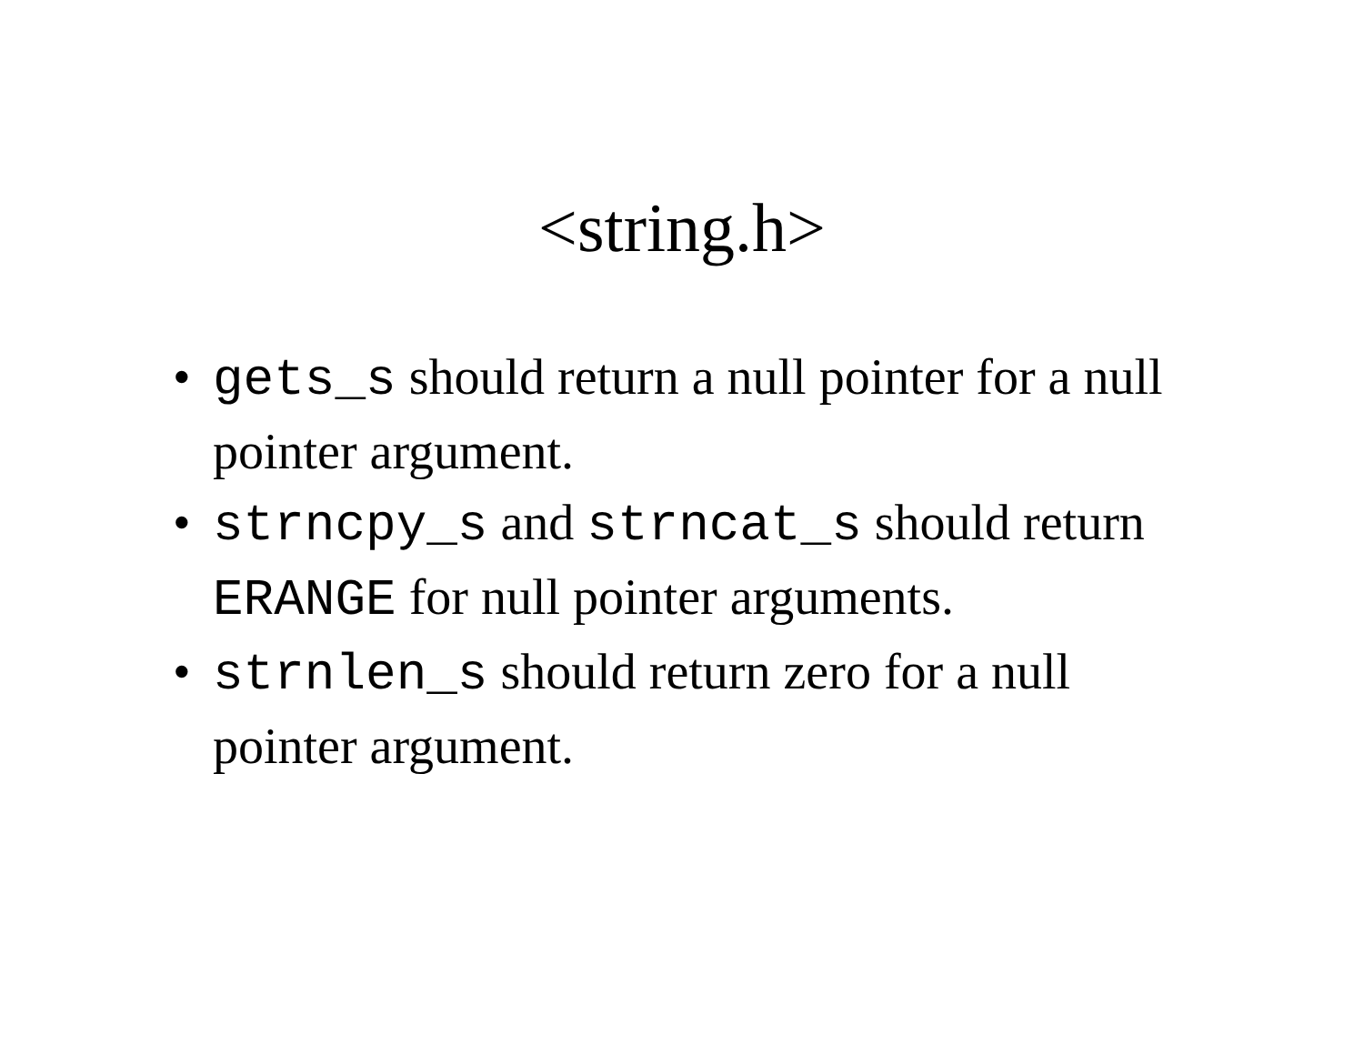<string.h>
• gets_s should return a null pointer for a null pointer argument.
• strncpy_s and strncat_s should return ERANGE for null pointer arguments.
• strnlen_s should return zero for a null pointer argument.